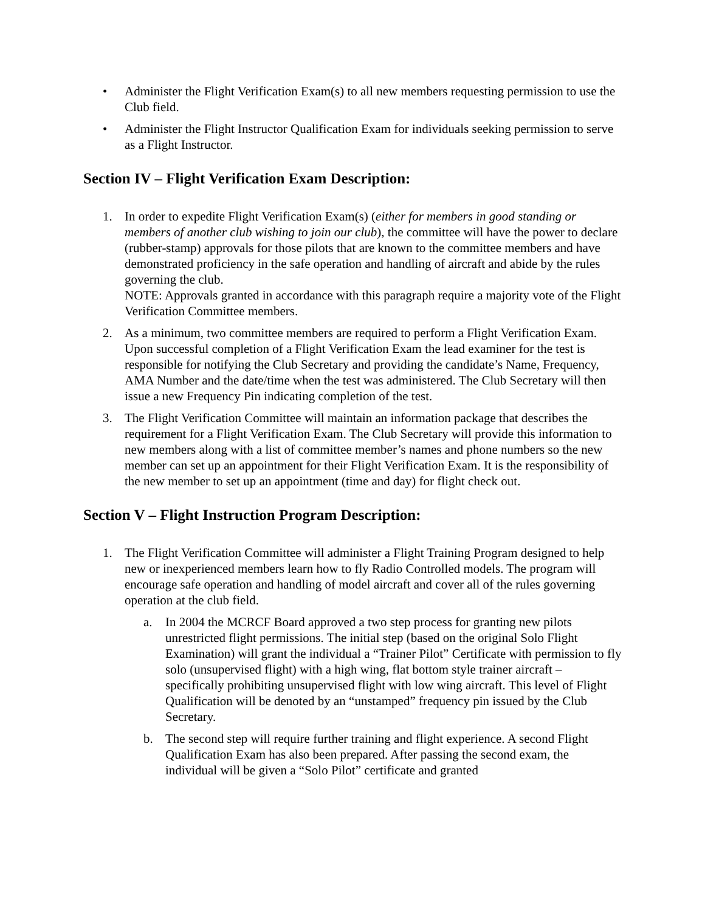• Administer the Flight Verification Exam(s) to all new members requesting permission to use the Club field.
• Administer the Flight Instructor Qualification Exam for individuals seeking permission to serve as a Flight Instructor.
Section IV – Flight Verification Exam Description:
1. In order to expedite Flight Verification Exam(s) (either for members in good standing or members of another club wishing to join our club), the committee will have the power to declare (rubber-stamp) approvals for those pilots that are known to the committee members and have demonstrated proficiency in the safe operation and handling of aircraft and abide by the rules governing the club.
NOTE: Approvals granted in accordance with this paragraph require a majority vote of the Flight Verification Committee members.
2. As a minimum, two committee members are required to perform a Flight Verification Exam. Upon successful completion of a Flight Verification Exam the lead examiner for the test is responsible for notifying the Club Secretary and providing the candidate’s Name, Frequency, AMA Number and the date/time when the test was administered. The Club Secretary will then issue a new Frequency Pin indicating completion of the test.
3. The Flight Verification Committee will maintain an information package that describes the requirement for a Flight Verification Exam. The Club Secretary will provide this information to new members along with a list of committee member’s names and phone numbers so the new member can set up an appointment for their Flight Verification Exam. It is the responsibility of the new member to set up an appointment (time and day) for flight check out.
Section V – Flight Instruction Program Description:
1. The Flight Verification Committee will administer a Flight Training Program designed to help new or inexperienced members learn how to fly Radio Controlled models. The program will encourage safe operation and handling of model aircraft and cover all of the rules governing operation at the club field.
a. In 2004 the MCRCF Board approved a two step process for granting new pilots unrestricted flight permissions. The initial step (based on the original Solo Flight Examination) will grant the individual a “Trainer Pilot” Certificate with permission to fly solo (unsupervised flight) with a high wing, flat bottom style trainer aircraft – specifically prohibiting unsupervised flight with low wing aircraft. This level of Flight Qualification will be denoted by an “unstamped” frequency pin issued by the Club Secretary.
b. The second step will require further training and flight experience. A second Flight Qualification Exam has also been prepared. After passing the second exam, the individual will be given a “Solo Pilot” certificate and granted